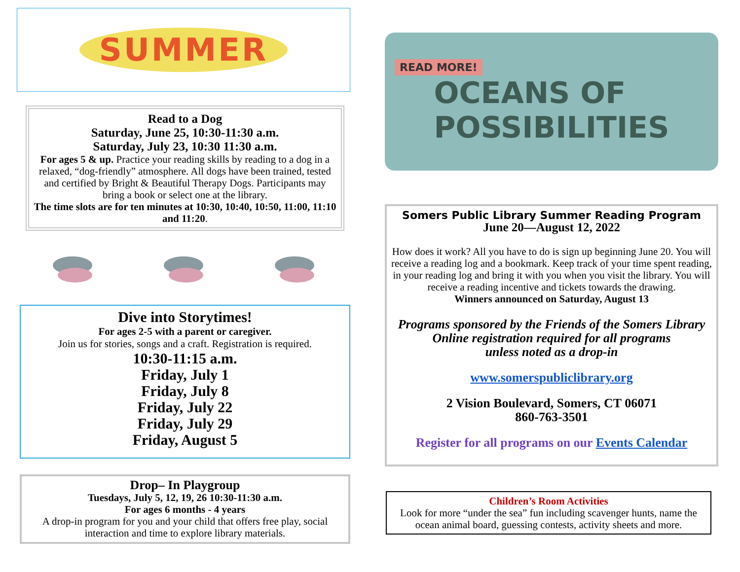SUMMER
Read to a Dog
Saturday, June 25, 10:30-11:30 a.m.
Saturday, July 23, 10:30 11:30 a.m.
For ages 5 & up. Practice your reading skills by reading to a dog in a relaxed, “dog-friendly” atmosphere. All dogs have been trained, tested and certified by Bright & Beautiful Therapy Dogs. Participants may bring a book or select one at the library.
The time slots are for ten minutes at 10:30, 10:40, 10:50, 11:00, 11:10 and 11:20.
Dive into Storytimes!
For ages 2-5 with a parent or caregiver.
Join us for stories, songs and a craft. Registration is required.
10:30-11:15 a.m.
Friday, July 1
Friday, July 8
Friday, July 22
Friday, July 29
Friday, August 5
Drop– In Playgroup
Tuesdays, July 5, 12, 19, 26 10:30-11:30 a.m.
For ages 6 months - 4 years
A drop-in program for you and your child that offers free play, social interaction and time to explore library materials.
READ MORE!
OCEANS OF
POSSIBILITIES
Somers Public Library Summer Reading Program
June 20—August 12, 2022
How does it work? All you have to do is sign up beginning June 20. You will receive a reading log and a bookmark. Keep track of your time spent reading, in your reading log and bring it with you when you visit the library. You will receive a reading incentive and tickets towards the drawing.
Winners announced on Saturday, August 13
Programs sponsored by the Friends of the Somers Library
Online registration required for all programs
unless noted as a drop-in
www.somerspubliclibrary.org
2 Vision Boulevard, Somers, CT 06071
860-763-3501
Register for all programs on our Events Calendar
Children’s Room Activities
Look for more “under the sea” fun including scavenger hunts, name the ocean animal board, guessing contests, activity sheets and more.